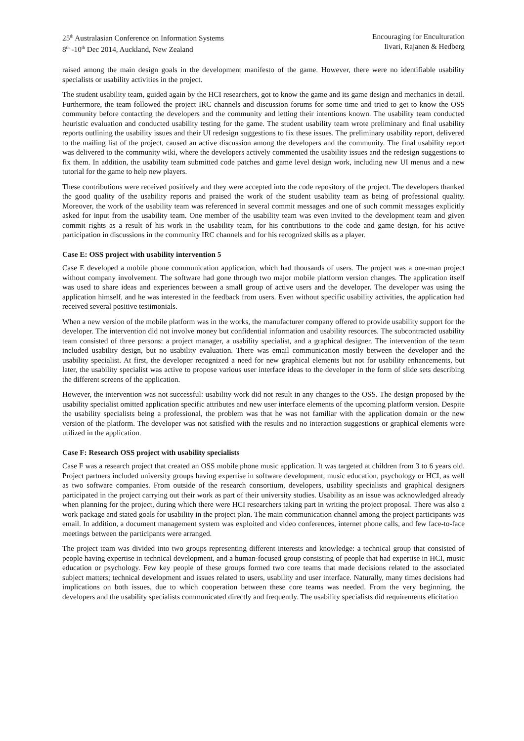25<sup>th</sup> Australasian Conference on Information Systems
8<sup>th</sup> -10<sup>th</sup> Dec 2014, Auckland, New Zealand
Encouraging for Enculturation
Iivari, Rajanen & Hedberg
raised among the main design goals in the development manifesto of the game. However, there were no identifiable usability specialists or usability activities in the project.
The student usability team, guided again by the HCI researchers, got to know the game and its game design and mechanics in detail. Furthermore, the team followed the project IRC channels and discussion forums for some time and tried to get to know the OSS community before contacting the developers and the community and letting their intentions known. The usability team conducted heuristic evaluation and conducted usability testing for the game. The student usability team wrote preliminary and final usability reports outlining the usability issues and their UI redesign suggestions to fix these issues. The preliminary usability report, delivered to the mailing list of the project, caused an active discussion among the developers and the community. The final usability report was delivered to the community wiki, where the developers actively commented the usability issues and the redesign suggestions to fix them. In addition, the usability team submitted code patches and game level design work, including new UI menus and a new tutorial for the game to help new players.
These contributions were received positively and they were accepted into the code repository of the project. The developers thanked the good quality of the usability reports and praised the work of the student usability team as being of professional quality. Moreover, the work of the usability team was referenced in several commit messages and one of such commit messages explicitly asked for input from the usability team. One member of the usability team was even invited to the development team and given commit rights as a result of his work in the usability team, for his contributions to the code and game design, for his active participation in discussions in the community IRC channels and for his recognized skills as a player.
Case E: OSS project with usability intervention 5
Case E developed a mobile phone communication application, which had thousands of users. The project was a one-man project without company involvement. The software had gone through two major mobile platform version changes. The application itself was used to share ideas and experiences between a small group of active users and the developer. The developer was using the application himself, and he was interested in the feedback from users. Even without specific usability activities, the application had received several positive testimonials.
When a new version of the mobile platform was in the works, the manufacturer company offered to provide usability support for the developer. The intervention did not involve money but confidential information and usability resources. The subcontracted usability team consisted of three persons: a project manager, a usability specialist, and a graphical designer. The intervention of the team included usability design, but no usability evaluation. There was email communication mostly between the developer and the usability specialist. At first, the developer recognized a need for new graphical elements but not for usability enhancements, but later, the usability specialist was active to propose various user interface ideas to the developer in the form of slide sets describing the different screens of the application.
However, the intervention was not successful: usability work did not result in any changes to the OSS. The design proposed by the usability specialist omitted application specific attributes and new user interface elements of the upcoming platform version. Despite the usability specialists being a professional, the problem was that he was not familiar with the application domain or the new version of the platform. The developer was not satisfied with the results and no interaction suggestions or graphical elements were utilized in the application.
Case F: Research OSS project with usability specialists
Case F was a research project that created an OSS mobile phone music application. It was targeted at children from 3 to 6 years old. Project partners included university groups having expertise in software development, music education, psychology or HCI, as well as two software companies. From outside of the research consortium, developers, usability specialists and graphical designers participated in the project carrying out their work as part of their university studies. Usability as an issue was acknowledged already when planning for the project, during which there were HCI researchers taking part in writing the project proposal. There was also a work package and stated goals for usability in the project plan. The main communication channel among the project participants was email. In addition, a document management system was exploited and video conferences, internet phone calls, and few face-to-face meetings between the participants were arranged.
The project team was divided into two groups representing different interests and knowledge: a technical group that consisted of people having expertise in technical development, and a human-focused group consisting of people that had expertise in HCI, music education or psychology. Few key people of these groups formed two core teams that made decisions related to the associated subject matters; technical development and issues related to users, usability and user interface. Naturally, many times decisions had implications on both issues, due to which cooperation between these core teams was needed. From the very beginning, the developers and the usability specialists communicated directly and frequently. The usability specialists did requirements elicitation